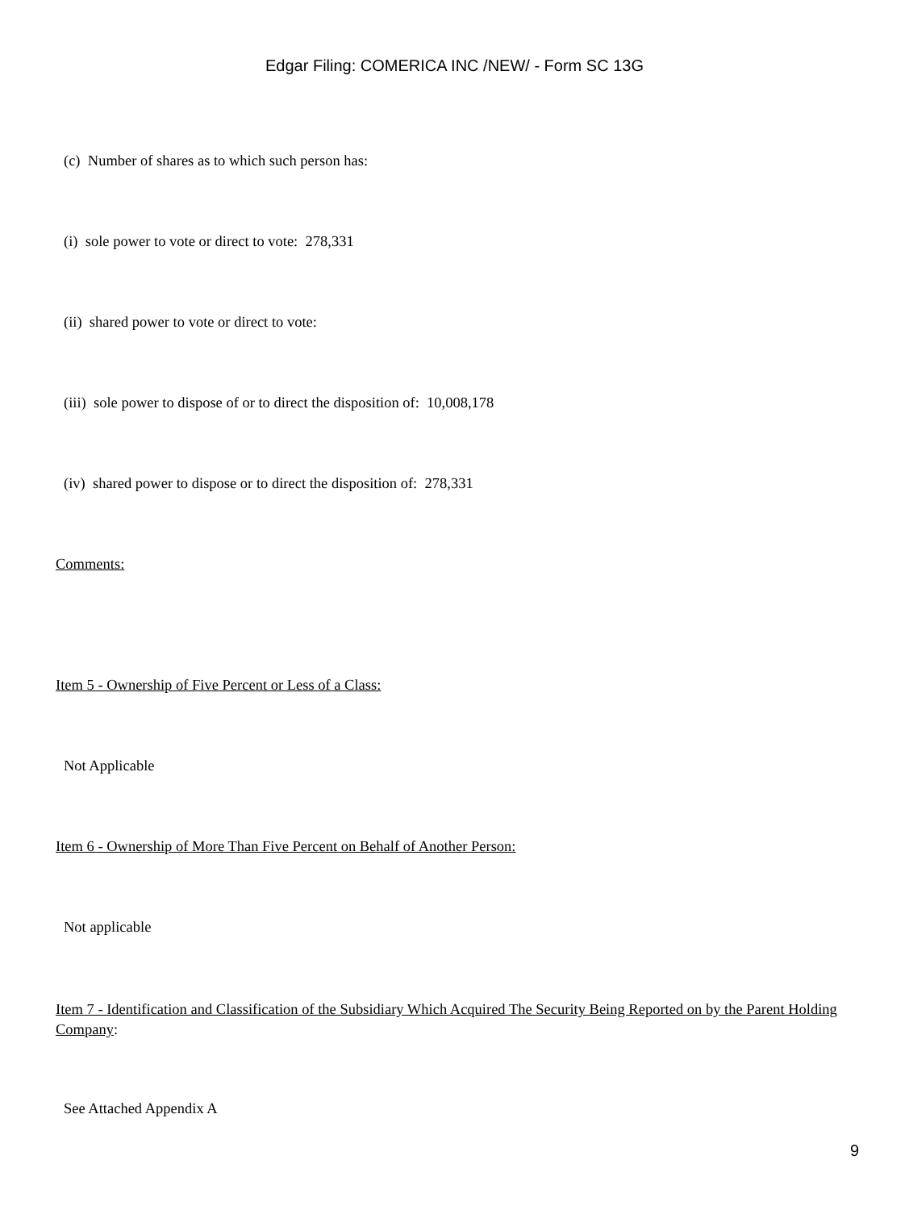Edgar Filing: COMERICA INC /NEW/ - Form SC 13G
(c) Number of shares as to which such person has:
(i) sole power to vote or direct to vote: 278,331
(ii) shared power to vote or direct to vote:
(iii) sole power to dispose of or to direct the disposition of: 10,008,178
(iv) shared power to dispose or to direct the disposition of: 278,331
Comments:
Item 5 - Ownership of Five Percent or Less of a Class:
Not Applicable
Item 6 - Ownership of More Than Five Percent on Behalf of Another Person:
Not applicable
Item 7 - Identification and Classification of the Subsidiary Which Acquired The Security Being Reported on by the Parent Holding Company:
See Attached Appendix A
9